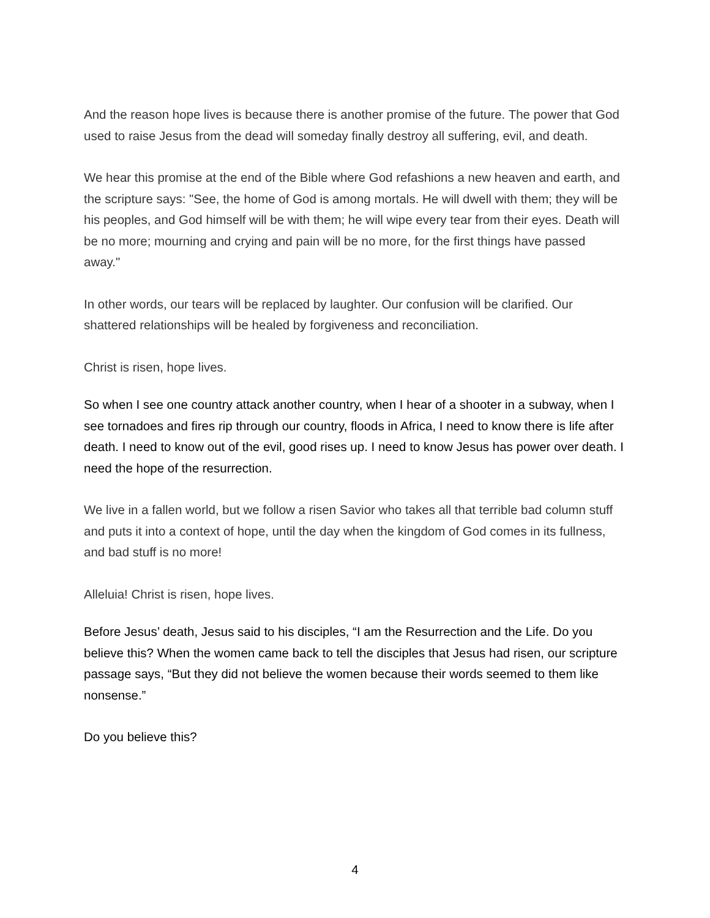And the reason hope lives is because there is another promise of the future. The power that God used to raise Jesus from the dead will someday finally destroy all suffering, evil, and death.
We hear this promise at the end of the Bible where God refashions a new heaven and earth, and the scripture says: "See, the home of God is among mortals. He will dwell with them; they will be his peoples, and God himself will be with them; he will wipe every tear from their eyes. Death will be no more; mourning and crying and pain will be no more, for the first things have passed away."
In other words, our tears will be replaced by laughter. Our confusion will be clarified. Our shattered relationships will be healed by forgiveness and reconciliation.
Christ is risen, hope lives.
So when I see one country attack another country, when I hear of a shooter in a subway, when I see tornadoes and fires rip through our country, floods in Africa, I need to know there is life after death. I need to know out of the evil, good rises up. I need to know Jesus has power over death. I need the hope of the resurrection.
We live in a fallen world, but we follow a risen Savior who takes all that terrible bad column stuff and puts it into a context of hope, until the day when the kingdom of God comes in its fullness, and bad stuff is no more!
Alleluia! Christ is risen, hope lives.
Before Jesus’ death, Jesus said to his disciples, “I am the Resurrection and the Life. Do you believe this? When the women came back to tell the disciples that Jesus had risen, our scripture passage says, “But they did not believe the women because their words seemed to them like nonsense.”
Do you believe this?
4